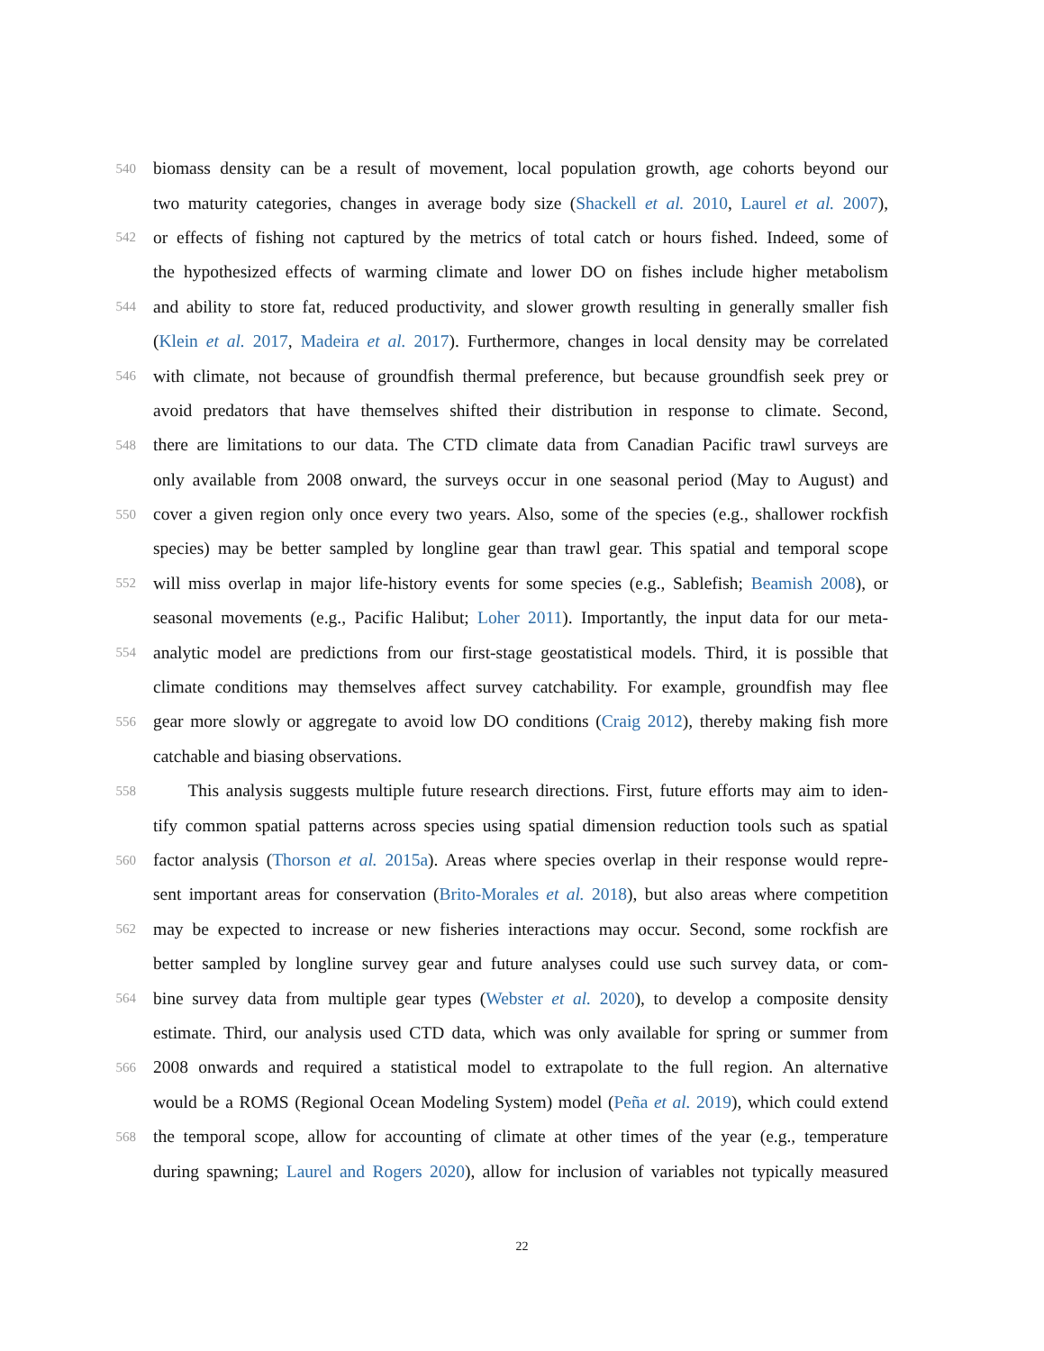540 biomass density can be a result of movement, local population growth, age cohorts beyond our
two maturity categories, changes in average body size (Shackell et al. 2010, Laurel et al. 2007),
542 or effects of fishing not captured by the metrics of total catch or hours fished. Indeed, some of
the hypothesized effects of warming climate and lower DO on fishes include higher metabolism
544 and ability to store fat, reduced productivity, and slower growth resulting in generally smaller fish
(Klein et al. 2017, Madeira et al. 2017). Furthermore, changes in local density may be correlated
546 with climate, not because of groundfish thermal preference, but because groundfish seek prey or
avoid predators that have themselves shifted their distribution in response to climate. Second,
548 there are limitations to our data. The CTD climate data from Canadian Pacific trawl surveys are
only available from 2008 onward, the surveys occur in one seasonal period (May to August) and
550 cover a given region only once every two years. Also, some of the species (e.g., shallower rockfish
species) may be better sampled by longline gear than trawl gear. This spatial and temporal scope
552 will miss overlap in major life-history events for some species (e.g., Sablefish; Beamish 2008), or
seasonal movements (e.g., Pacific Halibut; Loher 2011). Importantly, the input data for our meta-
554 analytic model are predictions from our first-stage geostatistical models. Third, it is possible that
climate conditions may themselves affect survey catchability. For example, groundfish may flee
556 gear more slowly or aggregate to avoid low DO conditions (Craig 2012), thereby making fish more
catchable and biasing observations.
558 This analysis suggests multiple future research directions. First, future efforts may aim to iden-
tify common spatial patterns across species using spatial dimension reduction tools such as spatial
560 factor analysis (Thorson et al. 2015a). Areas where species overlap in their response would repre-
sent important areas for conservation (Brito-Morales et al. 2018), but also areas where competition
562 may be expected to increase or new fisheries interactions may occur. Second, some rockfish are
better sampled by longline survey gear and future analyses could use such survey data, or com-
564 bine survey data from multiple gear types (Webster et al. 2020), to develop a composite density
estimate. Third, our analysis used CTD data, which was only available for spring or summer from
566 2008 onwards and required a statistical model to extrapolate to the full region. An alternative
would be a ROMS (Regional Ocean Modeling System) model (Peña et al. 2019), which could extend
568 the temporal scope, allow for accounting of climate at other times of the year (e.g., temperature
during spawning; Laurel and Rogers 2020), allow for inclusion of variables not typically measured
22